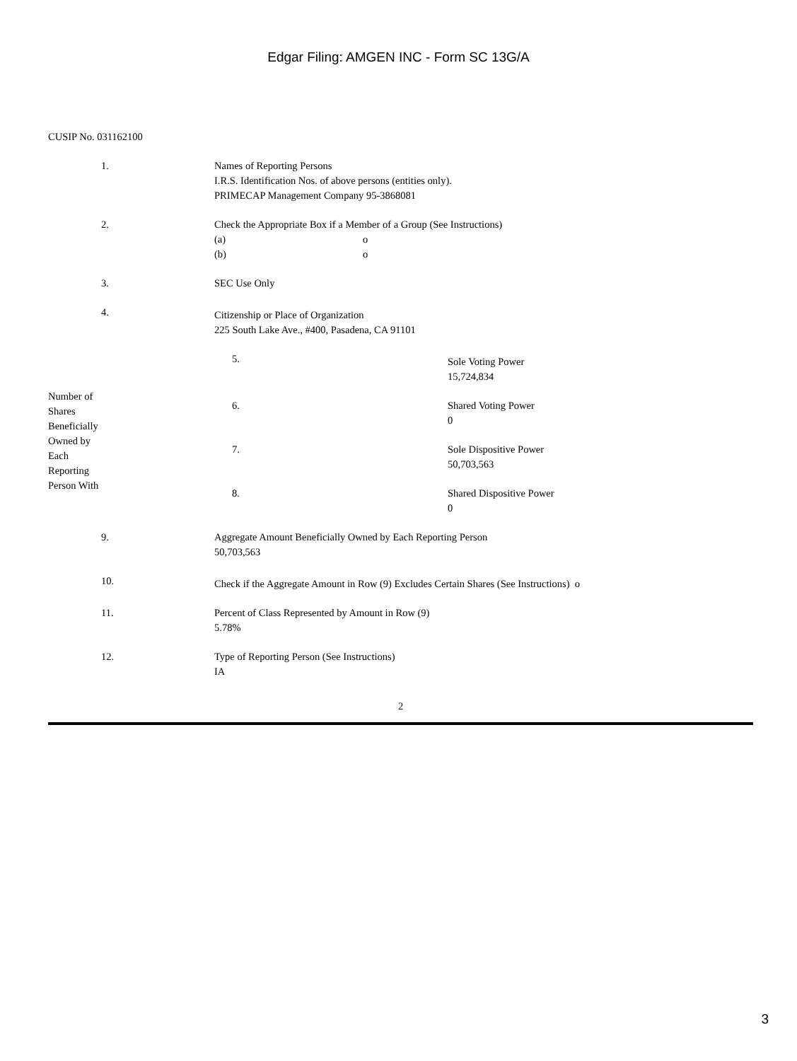Edgar Filing: AMGEN INC - Form SC 13G/A
CUSIP No. 031162100
| 1. | Names of Reporting Persons I.R.S. Identification Nos. of above persons (entities only). PRIMECAP Management Company 95-3868081 |
| 2. | Check the Appropriate Box if a Member of a Group (See Instructions) (a) o (b) o |
| 3. | SEC Use Only |
| 4. | Citizenship or Place of Organization 225 South Lake Ave., #400, Pasadena, CA 91101 |
| Number of Shares Beneficially Owned by Each Reporting Person With | 5. | Sole Voting Power 15,724,834 |
| | 6. | Shared Voting Power 0 |
| | 7. | Sole Dispositive Power 50,703,563 |
| | 8. | Shared Dispositive Power 0 |
| 9. | Aggregate Amount Beneficially Owned by Each Reporting Person 50,703,563 |
| 10. | Check if the Aggregate Amount in Row (9) Excludes Certain Shares (See Instructions) o |
| 11. | Percent of Class Represented by Amount in Row (9) 5.78% |
| 12. | Type of Reporting Person (See Instructions) IA |
2
3